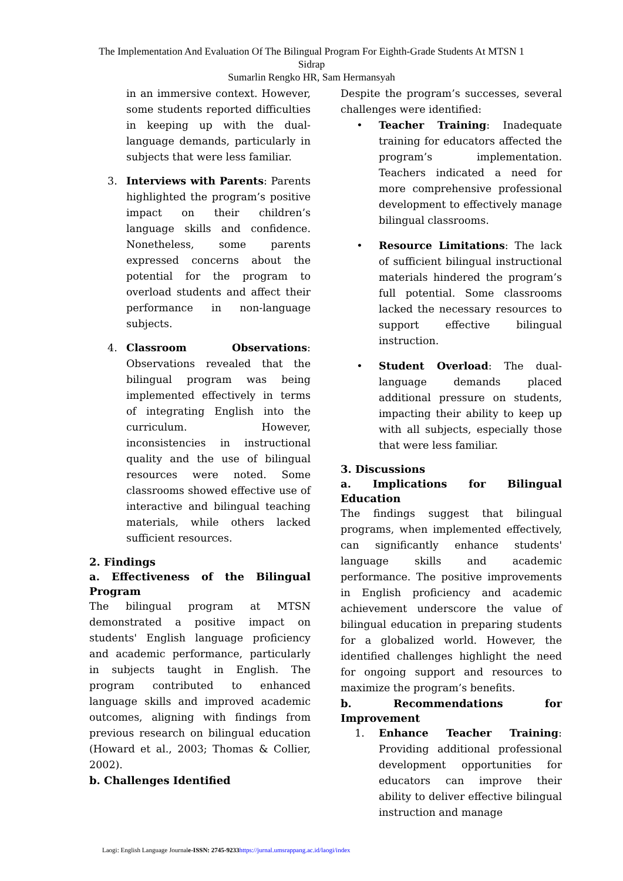The Implementation And Evaluation Of The Bilingual Program For Eighth-Grade Students At MTSN 1 Sidrap
Sumarlin Rengko HR, Sam Hermansyah
in an immersive context. However, some students reported difficulties in keeping up with the dual-language demands, particularly in subjects that were less familiar.
3. Interviews with Parents: Parents highlighted the program’s positive impact on their children’s language skills and confidence. Nonetheless, some parents expressed concerns about the potential for the program to overload students and affect their performance in non-language subjects.
4. Classroom Observations: Observations revealed that the bilingual program was being implemented effectively in terms of integrating English into the curriculum. However, inconsistencies in instructional quality and the use of bilingual resources were noted. Some classrooms showed effective use of interactive and bilingual teaching materials, while others lacked sufficient resources.
2. Findings
a. Effectiveness of the Bilingual Program
The bilingual program at MTSN demonstrated a positive impact on students' English language proficiency and academic performance, particularly in subjects taught in English. The program contributed to enhanced language skills and improved academic outcomes, aligning with findings from previous research on bilingual education (Howard et al., 2003; Thomas & Collier, 2002).
b. Challenges Identified
Despite the program’s successes, several challenges were identified:
• Teacher Training: Inadequate training for educators affected the program’s implementation. Teachers indicated a need for more comprehensive professional development to effectively manage bilingual classrooms.
• Resource Limitations: The lack of sufficient bilingual instructional materials hindered the program’s full potential. Some classrooms lacked the necessary resources to support effective bilingual instruction.
• Student Overload: The dual-language demands placed additional pressure on students, impacting their ability to keep up with all subjects, especially those that were less familiar.
3. Discussions
a. Implications for Bilingual Education
The findings suggest that bilingual programs, when implemented effectively, can significantly enhance students' language skills and academic performance. The positive improvements in English proficiency and academic achievement underscore the value of bilingual education in preparing students for a globalized world. However, the identified challenges highlight the need for ongoing support and resources to maximize the program’s benefits.
b. Recommendations for Improvement
1. Enhance Teacher Training: Providing additional professional development opportunities for educators can improve their ability to deliver effective bilingual instruction and manage
Laogi: English Language Journale-ISSN: 2745-9233 https://jurnal.umsrappang.ac.id/laogi/index